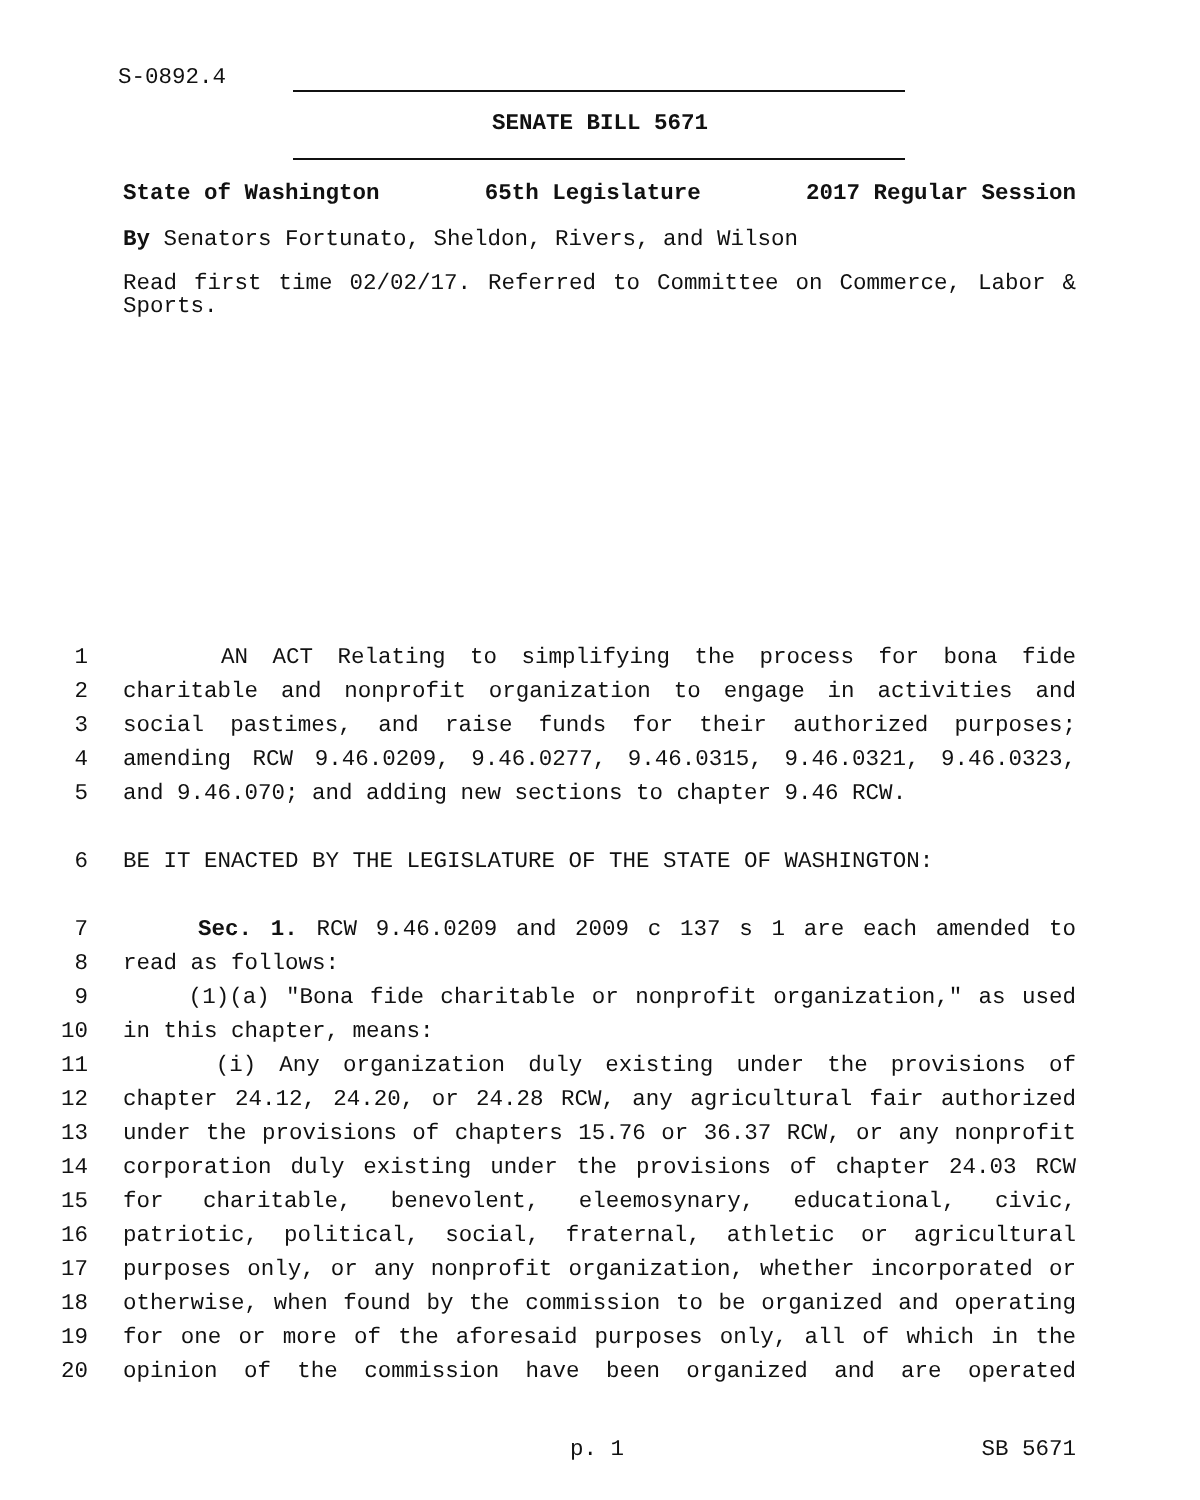S-0892.4
SENATE BILL 5671
State of Washington 65th Legislature 2017 Regular Session
By Senators Fortunato, Sheldon, Rivers, and Wilson
Read first time 02/02/17. Referred to Committee on Commerce, Labor & Sports.
1 AN ACT Relating to simplifying the process for bona fide
2 charitable and nonprofit organization to engage in activities and
3 social pastimes, and raise funds for their authorized purposes;
4 amending RCW 9.46.0209, 9.46.0277, 9.46.0315, 9.46.0321, 9.46.0323,
5 and 9.46.070; and adding new sections to chapter 9.46 RCW.
6 BE IT ENACTED BY THE LEGISLATURE OF THE STATE OF WASHINGTON:
7 Sec. 1. RCW 9.46.0209 and 2009 c 137 s 1 are each amended to
8 read as follows:
9 (1)(a) "Bona fide charitable or nonprofit organization," as used
10 in this chapter, means:
11 (i) Any organization duly existing under the provisions of
12 chapter 24.12, 24.20, or 24.28 RCW, any agricultural fair authorized
13 under the provisions of chapters 15.76 or 36.37 RCW, or any nonprofit
14 corporation duly existing under the provisions of chapter 24.03 RCW
15 for charitable, benevolent, eleemosynary, educational, civic,
16 patriotic, political, social, fraternal, athletic or agricultural
17 purposes only, or any nonprofit organization, whether incorporated or
18 otherwise, when found by the commission to be organized and operating
19 for one or more of the aforesaid purposes only, all of which in the
20 opinion of the commission have been organized and are operated
p. 1 SB 5671